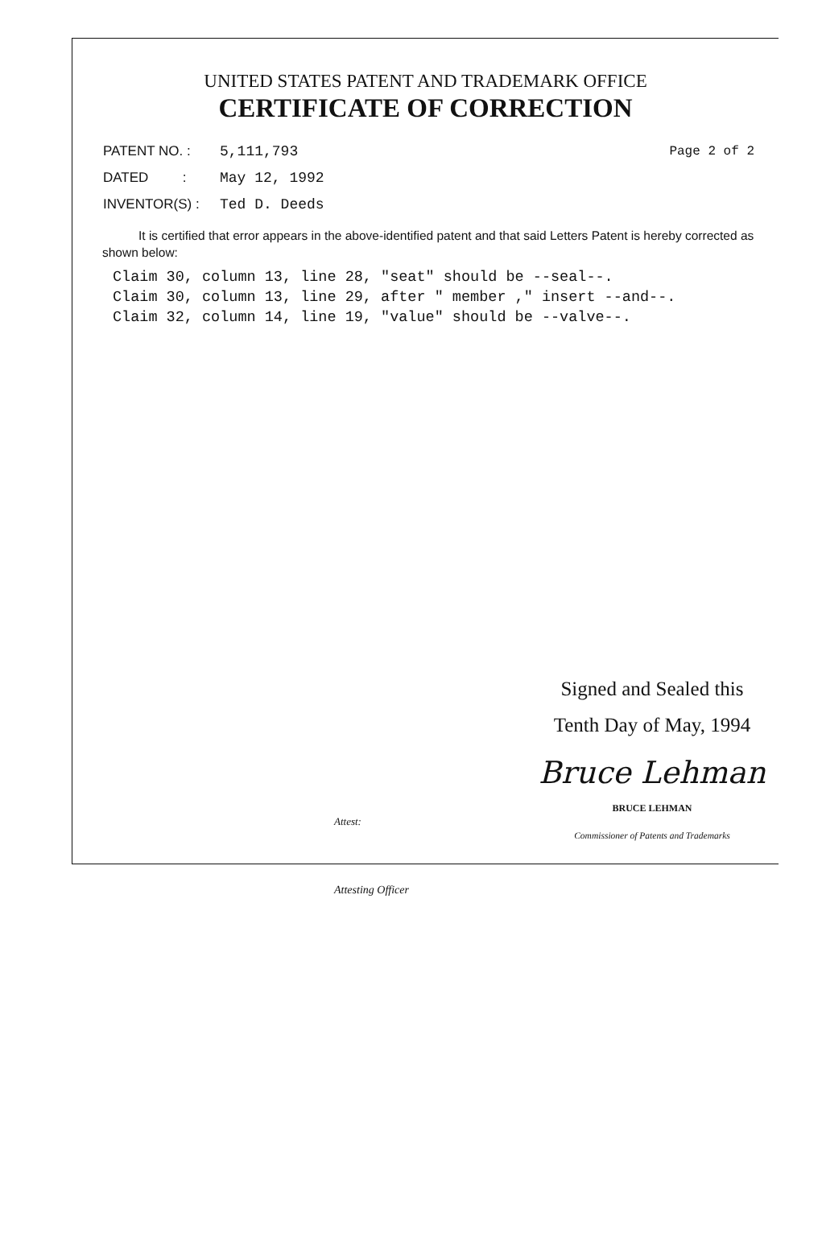UNITED STATES PATENT AND TRADEMARK OFFICE
CERTIFICATE OF CORRECTION
PATENT NO. : 5,111,793 Page 2 of 2
DATED : May 12, 1992
INVENTOR(S) : Ted D. Deeds
It is certified that error appears in the above-identified patent and that said Letters Patent is hereby corrected as shown below:
Claim 30, column 13, line 28, "seat" should be --seal--. Claim 30, column 13, line 29, after " member ," insert --and--. Claim 32, column 14, line 19, "value" should be --valve--.
Signed and Sealed this
Tenth Day of May, 1994
Bruce Lehman
BRUCE LEHMAN
Commissioner of Patents and Trademarks
Attest:
Attesting Officer